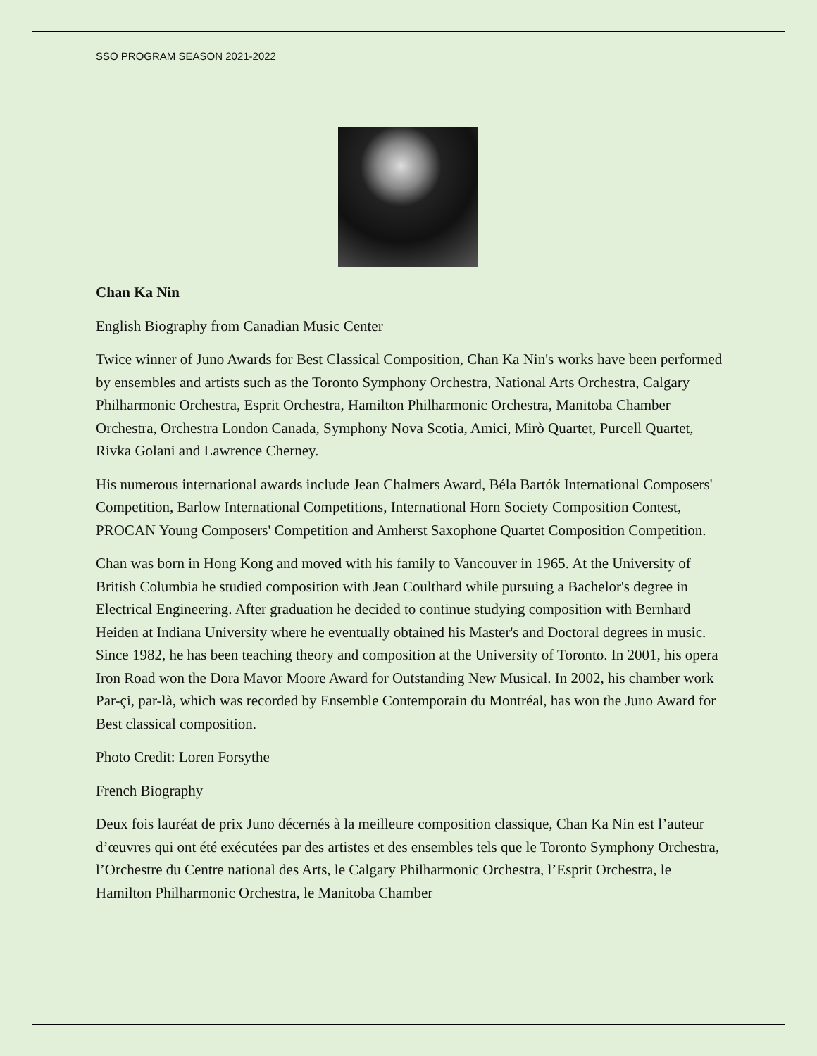SSO PROGRAM SEASON 2021-2022
Chan Ka Nin
English Biography from Canadian Music Center
Twice winner of Juno Awards for Best Classical Composition, Chan Ka Nin's works have been performed by ensembles and artists such as the Toronto Symphony Orchestra, National Arts Orchestra, Calgary Philharmonic Orchestra, Esprit Orchestra, Hamilton Philharmonic Orchestra, Manitoba Chamber Orchestra, Orchestra London Canada, Symphony Nova Scotia, Amici, Mirò Quartet, Purcell Quartet, Rivka Golani and Lawrence Cherney.
His numerous international awards include Jean Chalmers Award, Béla Bartók International Composers' Competition, Barlow International Competitions, International Horn Society Composition Contest, PROCAN Young Composers' Competition and Amherst Saxophone Quartet Composition Competition.
Chan was born in Hong Kong and moved with his family to Vancouver in 1965. At the University of British Columbia he studied composition with Jean Coulthard while pursuing a Bachelor's degree in Electrical Engineering. After graduation he decided to continue studying composition with Bernhard Heiden at Indiana University where he eventually obtained his Master's and Doctoral degrees in music. Since 1982, he has been teaching theory and composition at the University of Toronto. In 2001, his opera Iron Road won the Dora Mavor Moore Award for Outstanding New Musical. In 2002, his chamber work Par-çi, par-là, which was recorded by Ensemble Contemporain du Montréal, has won the Juno Award for Best classical composition.
Photo Credit: Loren Forsythe
French Biography
Deux fois lauréat de prix Juno décernés à la meilleure composition classique, Chan Ka Nin est l’auteur d’œuvres qui ont été exécutées par des artistes et des ensembles tels que le Toronto Symphony Orchestra, l’Orchestre du Centre national des Arts, le Calgary Philharmonic Orchestra, l’Esprit Orchestra, le Hamilton Philharmonic Orchestra, le Manitoba Chamber